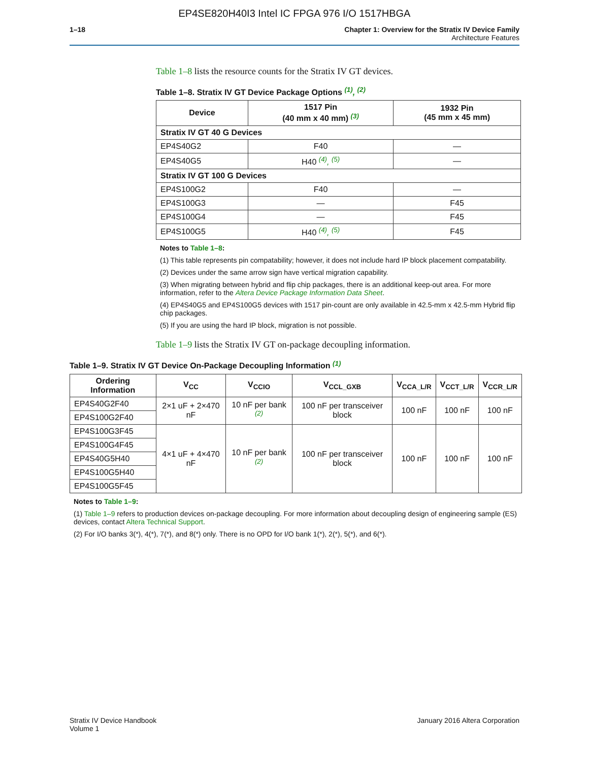EP4SE820H40I3 Intel IC FPGA 976 I/O 1517HBGA
1–18 Chapter 1: Overview for the Stratix IV Device Family
Architecture Features
Table 1–8 lists the resource counts for the Stratix IV GT devices.
Table 1–8. Stratix IV GT Device Package Options <sup>(1)</sup>, <sup>(2)</sup>
| Device | 1517 Pin (40 mm x 40 mm) <sup>(3)</sup> | 1932 Pin (45 mm x 45 mm) |
| --- | --- | --- |
| Stratix IV GT 40 G Devices | | |
| EP4S40G2 | F40 | — |
| EP4S40G5 | H40 <sup>(4)</sup>, <sup>(5)</sup> | — |
| Stratix IV GT 100 G Devices | | |
| EP4S100G2 | F40 | — |
| EP4S100G3 | — | F45 |
| EP4S100G4 | — | F45 |
| EP4S100G5 | H40 <sup>(4)</sup>, <sup>(5)</sup> | F45 |
Notes to Table 1–8:
(1) This table represents pin compatability; however, it does not include hard IP block placement compatability.
(2) Devices under the same arrow sign have vertical migration capability.
(3) When migrating between hybrid and flip chip packages, there is an additional keep-out area. For more information, refer to the Altera Device Package Information Data Sheet.
(4) EP4S40G5 and EP4S100G5 devices with 1517 pin-count are only available in 42.5-mm x 42.5-mm Hybrid flip chip packages.
(5) If you are using the hard IP block, migration is not possible.
Table 1–9 lists the Stratix IV GT on-package decoupling information.
Table 1–9. Stratix IV GT Device On-Package Decoupling Information <sup>(1)</sup>
| Ordering Information | V<sub>CC</sub> | V<sub>CCIO</sub> | V<sub>CCL_GXB</sub> | V<sub>CCA_L/R</sub> | V<sub>CCT_L/R</sub> | V<sub>CCR_L/R</sub> |
| --- | --- | --- | --- | --- | --- | --- |
| EP4S40G2F40 | 2×1 uF + 2×470 nF | 10 nF per bank <sup>(2)</sup> | 100 nF per transceiver block | 100 nF | 100 nF | 100 nF |
| EP4S100G2F40 | | | | | | |
| EP4S100G3F45 | 4×1 uF + 4×470 nF | 10 nF per bank <sup>(2)</sup> | 100 nF per transceiver block | 100 nF | 100 nF | 100 nF |
| EP4S100G4F45 | | | | | | |
| EP4S40G5H40 | | | | | | |
| EP4S100G5H40 | | | | | | |
| EP4S100G5F45 | | | | | | |
Notes to Table 1–9:
(1) Table 1–9 refers to production devices on-package decoupling. For more information about decoupling design of engineering sample (ES) devices, contact Altera Technical Support.
(2) For I/O banks 3(*), 4(*), 7(*), and 8(*) only. There is no OPD for I/O bank 1(*), 2(*), 5(*), and 6(*).
Stratix IV Device Handbook
Volume 1
January 2016 Altera Corporation